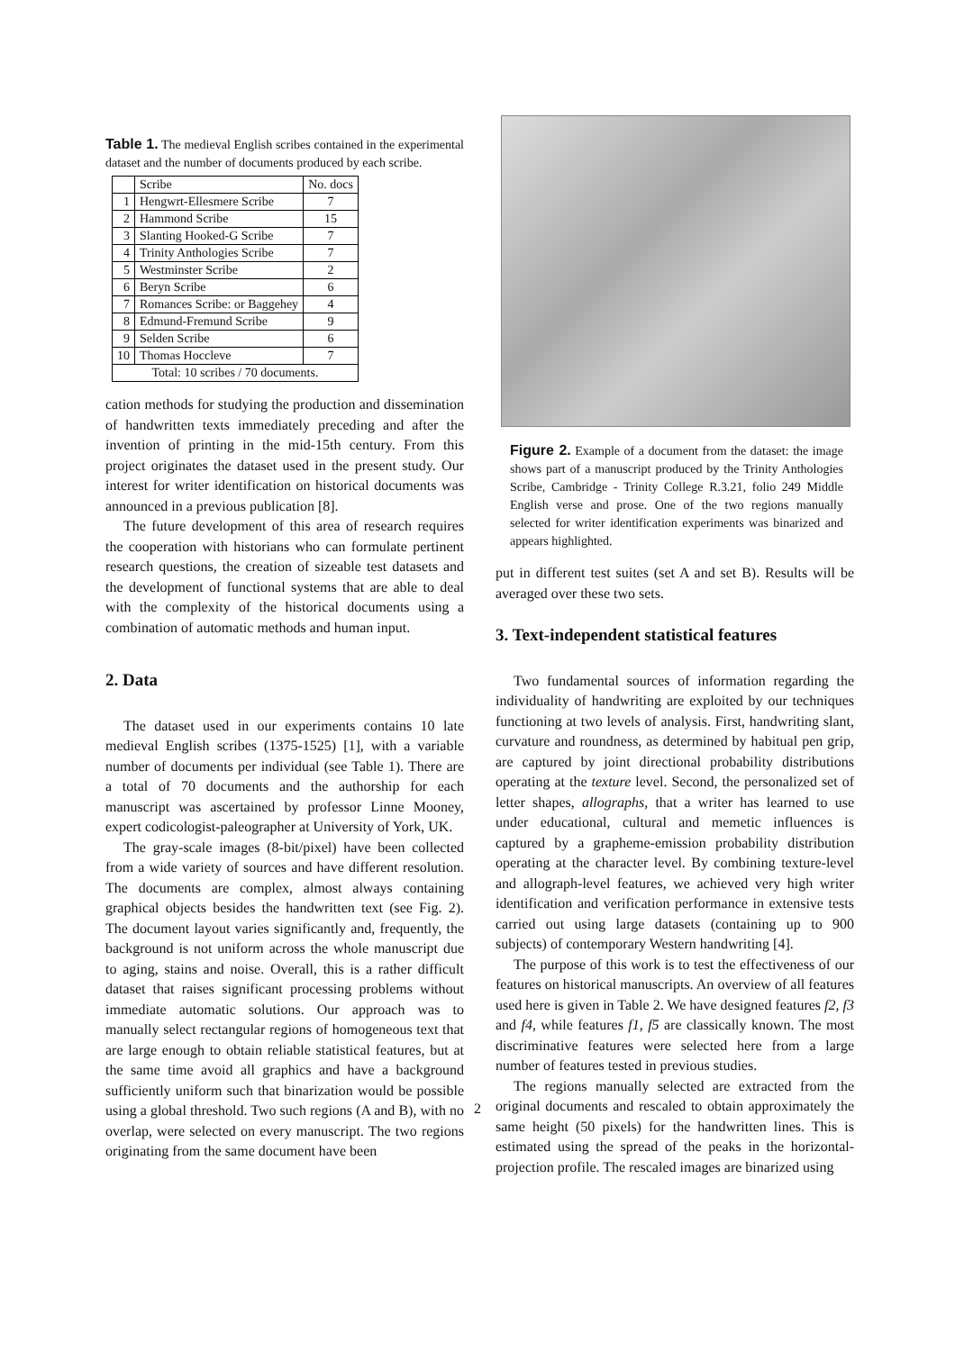Table 1. The medieval English scribes contained in the experimental dataset and the number of documents produced by each scribe.
| | Scribe | No. docs |
| --- | --- | --- |
| 1 | Hengwrt-Ellesmere Scribe | 7 |
| 2 | Hammond Scribe | 15 |
| 3 | Slanting Hooked-G Scribe | 7 |
| 4 | Trinity Anthologies Scribe | 7 |
| 5 | Westminster Scribe | 2 |
| 6 | Beryn Scribe | 6 |
| 7 | Romances Scribe: or Baggehey | 4 |
| 8 | Edmund-Fremund Scribe | 9 |
| 9 | Selden Scribe | 6 |
| 10 | Thomas Hoccleve | 7 |
| Total: 10 scribes / 70 documents. | | |
cation methods for studying the production and dissemination of handwritten texts immediately preceding and after the invention of printing in the mid-15th century. From this project originates the dataset used in the present study. Our interest for writer identification on historical documents was announced in a previous publication [8].
The future development of this area of research requires the cooperation with historians who can formulate pertinent research questions, the creation of sizeable test datasets and the development of functional systems that are able to deal with the complexity of the historical documents using a combination of automatic methods and human input.
2. Data
The dataset used in our experiments contains 10 late medieval English scribes (1375-1525) [1], with a variable number of documents per individual (see Table 1). There are a total of 70 documents and the authorship for each manuscript was ascertained by professor Linne Mooney, expert codicologist-paleographer at University of York, UK.
The gray-scale images (8-bit/pixel) have been collected from a wide variety of sources and have different resolution. The documents are complex, almost always containing graphical objects besides the handwritten text (see Fig. 2). The document layout varies significantly and, frequently, the background is not uniform across the whole manuscript due to aging, stains and noise. Overall, this is a rather difficult dataset that raises significant processing problems without immediate automatic solutions. Our approach was to manually select rectangular regions of homogeneous text that are large enough to obtain reliable statistical features, but at the same time avoid all graphics and have a background sufficiently uniform such that binarization would be possible using a global threshold. Two such regions (A and B), with no overlap, were selected on every manuscript. The two regions originating from the same document have been
Figure 2. Example of a document from the dataset: the image shows part of a manuscript produced by the Trinity Anthologies Scribe, Cambridge - Trinity College R.3.21, folio 249 Middle English verse and prose. One of the two regions manually selected for writer identification experiments was binarized and appears highlighted.
put in different test suites (set A and set B). Results will be averaged over these two sets.
3. Text-independent statistical features
Two fundamental sources of information regarding the individuality of handwriting are exploited by our techniques functioning at two levels of analysis. First, handwriting slant, curvature and roundness, as determined by habitual pen grip, are captured by joint directional probability distributions operating at the texture level. Second, the personalized set of letter shapes, allographs, that a writer has learned to use under educational, cultural and memetic influences is captured by a grapheme-emission probability distribution operating at the character level. By combining texture-level and allograph-level features, we achieved very high writer identification and verification performance in extensive tests carried out using large datasets (containing up to 900 subjects) of contemporary Western handwriting [4].
The purpose of this work is to test the effectiveness of our features on historical manuscripts. An overview of all features used here is given in Table 2. We have designed features f2, f3 and f4, while features f1, f5 are classically known. The most discriminative features were selected here from a large number of features tested in previous studies.
The regions manually selected are extracted from the original documents and rescaled to obtain approximately the same height (50 pixels) for the handwritten lines. This is estimated using the spread of the peaks in the horizontal-projection profile. The rescaled images are binarized using
2